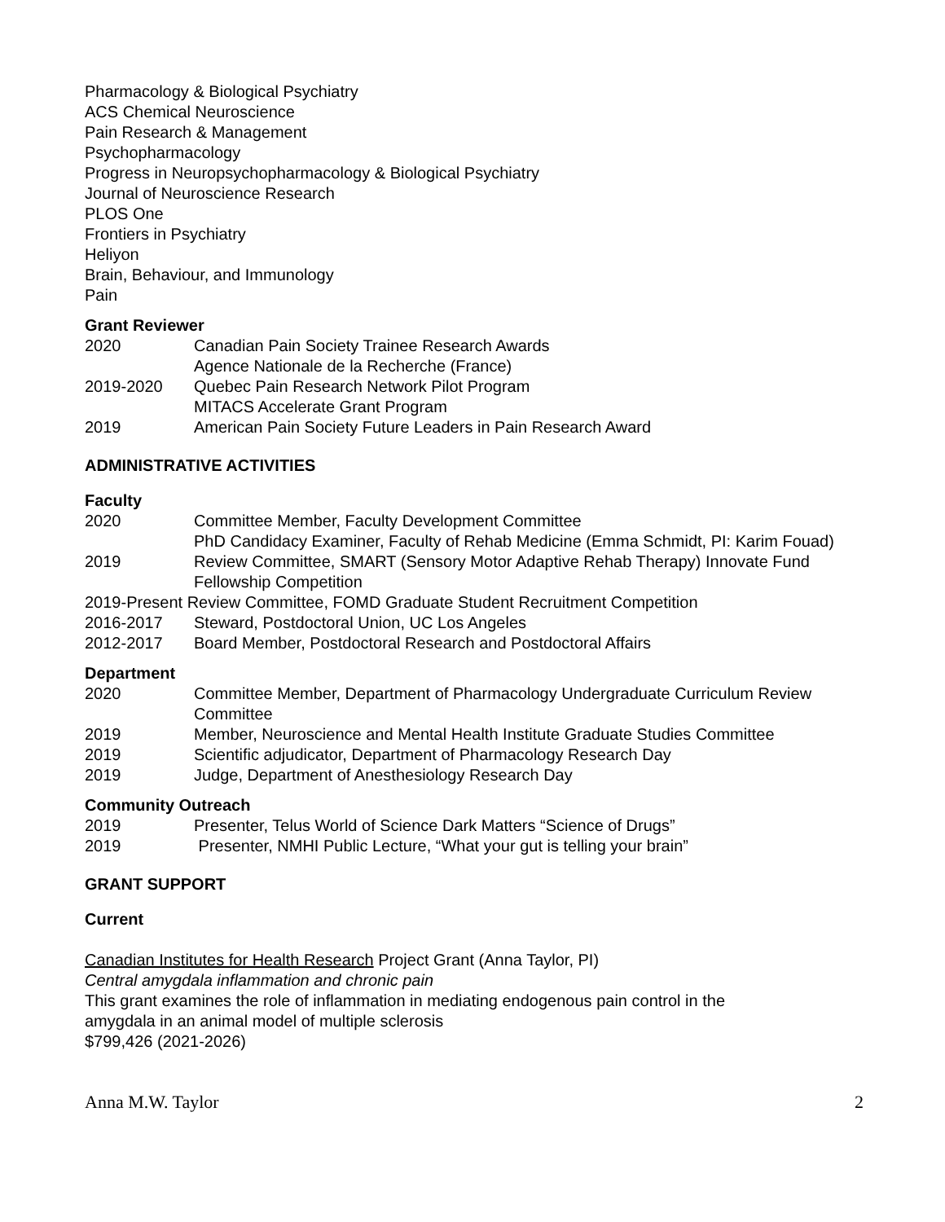Pharmacology & Biological Psychiatry
ACS Chemical Neuroscience
Pain Research & Management
Psychopharmacology
Progress in Neuropsychopharmacology & Biological Psychiatry
Journal of Neuroscience Research
PLOS One
Frontiers in Psychiatry
Heliyon
Brain, Behaviour, and Immunology
Pain
Grant Reviewer
2020 Canadian Pain Society Trainee Research Awards
Agence Nationale de la Recherche (France)
2019-2020 Quebec Pain Research Network Pilot Program
MITACS Accelerate Grant Program
2019 American Pain Society Future Leaders in Pain Research Award
ADMINISTRATIVE ACTIVITIES
Faculty
2020 Committee Member, Faculty Development Committee
PhD Candidacy Examiner, Faculty of Rehab Medicine (Emma Schmidt, PI: Karim Fouad)
2019 Review Committee, SMART (Sensory Motor Adaptive Rehab Therapy) Innovate Fund Fellowship Competition
2019-Present Review Committee, FOMD Graduate Student Recruitment Competition
2016-2017 Steward, Postdoctoral Union, UC Los Angeles
2012-2017 Board Member, Postdoctoral Research and Postdoctoral Affairs
Department
2020 Committee Member, Department of Pharmacology Undergraduate Curriculum Review Committee
2019 Member, Neuroscience and Mental Health Institute Graduate Studies Committee
2019 Scientific adjudicator, Department of Pharmacology Research Day
2019 Judge, Department of Anesthesiology Research Day
Community Outreach
2019 Presenter, Telus World of Science Dark Matters “Science of Drugs”
2019 Presenter, NMHI Public Lecture, “What your gut is telling your brain”
GRANT SUPPORT
Current
Canadian Institutes for Health Research Project Grant (Anna Taylor, PI)
Central amygdala inflammation and chronic pain
This grant examines the role of inflammation in mediating endogenous pain control in the
amygdala in an animal model of multiple sclerosis
$799,426 (2021-2026)
Anna M.W. Taylor 2